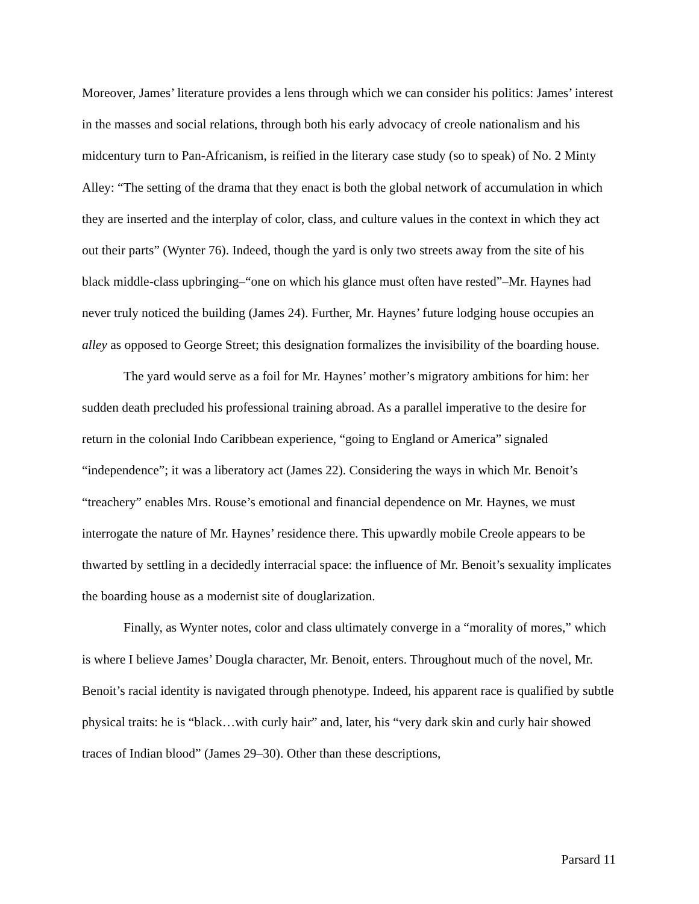Moreover, James’ literature provides a lens through which we can consider his politics: James’ interest in the masses and social relations, through both his early advocacy of creole nationalism and his midcentury turn to Pan-Africanism, is reified in the literary case study (so to speak) of No. 2 Minty Alley: “The setting of the drama that they enact is both the global network of accumulation in which they are inserted and the interplay of color, class, and culture values in the context in which they act out their parts” (Wynter 76). Indeed, though the yard is only two streets away from the site of his black middle-class upbringing–“one on which his glance must often have rested”–Mr. Haynes had never truly noticed the building (James 24). Further, Mr. Haynes’ future lodging house occupies an alley as opposed to George Street; this designation formalizes the invisibility of the boarding house.
The yard would serve as a foil for Mr. Haynes’ mother’s migratory ambitions for him: her sudden death precluded his professional training abroad. As a parallel imperative to the desire for return in the colonial Indo Caribbean experience, “going to England or America” signaled “independence”; it was a liberatory act (James 22). Considering the ways in which Mr. Benoit’s “treachery” enables Mrs. Rouse’s emotional and financial dependence on Mr. Haynes, we must interrogate the nature of Mr. Haynes’ residence there. This upwardly mobile Creole appears to be thwarted by settling in a decidedly interracial space: the influence of Mr. Benoit’s sexuality implicates the boarding house as a modernist site of douglarization.
Finally, as Wynter notes, color and class ultimately converge in a “morality of mores,” which is where I believe James’ Dougla character, Mr. Benoit, enters. Throughout much of the novel, Mr. Benoit’s racial identity is navigated through phenotype. Indeed, his apparent race is qualified by subtle physical traits: he is “black…with curly hair” and, later, his “very dark skin and curly hair showed traces of Indian blood” (James 29–30). Other than these descriptions,
Parsard 11